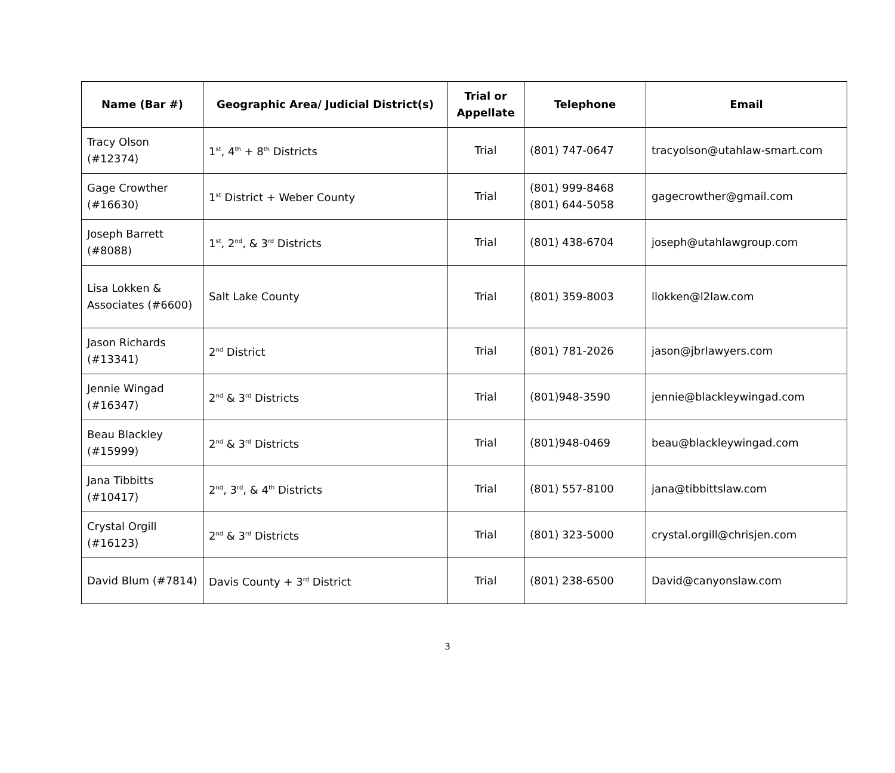| Name (Bar #) | Geographic Area/ Judicial District(s) | Trial or Appellate | Telephone | Email |
| --- | --- | --- | --- | --- |
| Tracy Olson (#12374) | 1<sup>st</sup>, 4<sup>th</sup> + 8<sup>th</sup> Districts | Trial | (801) 747-0647 | tracyolson@utahlaw-smart.com |
| Gage Crowther (#16630) | 1<sup>st</sup> District + Weber County | Trial | (801) 999-8468 (801) 644-5058 | gagecrowther@gmail.com |
| Joseph Barrett (#8088) | 1<sup>st</sup>, 2<sup>nd</sup>, & 3<sup>rd</sup> Districts | Trial | (801) 438-6704 | joseph@utahlawgroup.com |
| Lisa Lokken & Associates (#6600) | Salt Lake County | Trial | (801) 359-8003 | llokken@l2law.com |
| Jason Richards (#13341) | 2<sup>nd</sup> District | Trial | (801) 781-2026 | jason@jbrlawyers.com |
| Jennie Wingad (#16347) | 2<sup>nd</sup> & 3<sup>rd</sup> Districts | Trial | (801)948-3590 | jennie@blackleywingad.com |
| Beau Blackley (#15999) | 2<sup>nd</sup> & 3<sup>rd</sup> Districts | Trial | (801)948-0469 | beau@blackleywingad.com |
| Jana Tibbitts (#10417) | 2<sup>nd</sup>, 3<sup>rd</sup>, & 4<sup>th</sup> Districts | Trial | (801) 557-8100 | jana@tibbittslaw.com |
| Crystal Orgill (#16123) | 2<sup>nd</sup> & 3<sup>rd</sup> Districts | Trial | (801) 323-5000 | crystal.orgill@chrisjen.com |
| David Blum (#7814) | Davis County + 3<sup>rd</sup> District | Trial | (801) 238-6500 | David@canyonslaw.com |
3